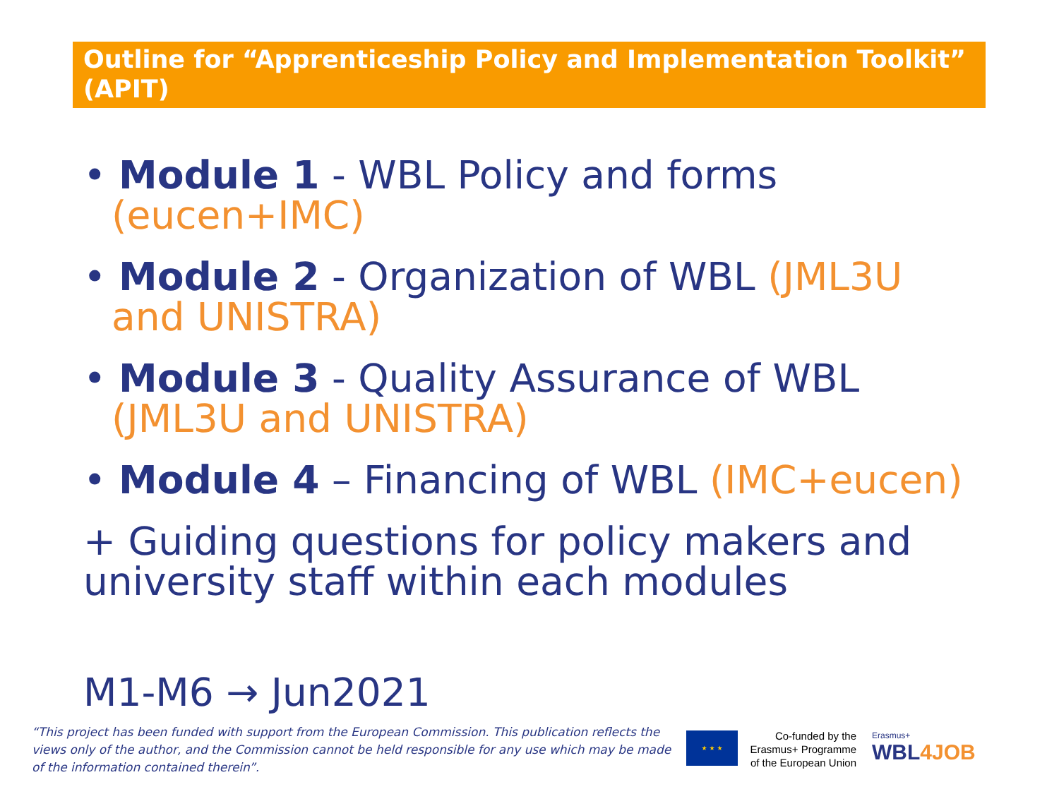Outline for “Apprenticeship Policy and Implementation Toolkit” (APIT)
• Module 1 - WBL Policy and forms (eucen+IMC)
• Module 2 - Organization of WBL (JML3U and UNISTRA)
• Module 3 - Quality Assurance of WBL (JML3U and UNISTRA)
• Module 4 – Financing of WBL (IMC+eucen)
+ Guiding questions for policy makers and university staff within each modules
M1-M6 → Jun2021
“This project has been funded with support from the European Commission. This publication reflects the views only of the author, and the Commission cannot be held responsible for any use which may be made of the information contained therein”.
★ ★ ★
Co-funded by the Erasmus+ Programme of the European Union
Erasmus+
WBL4JOB